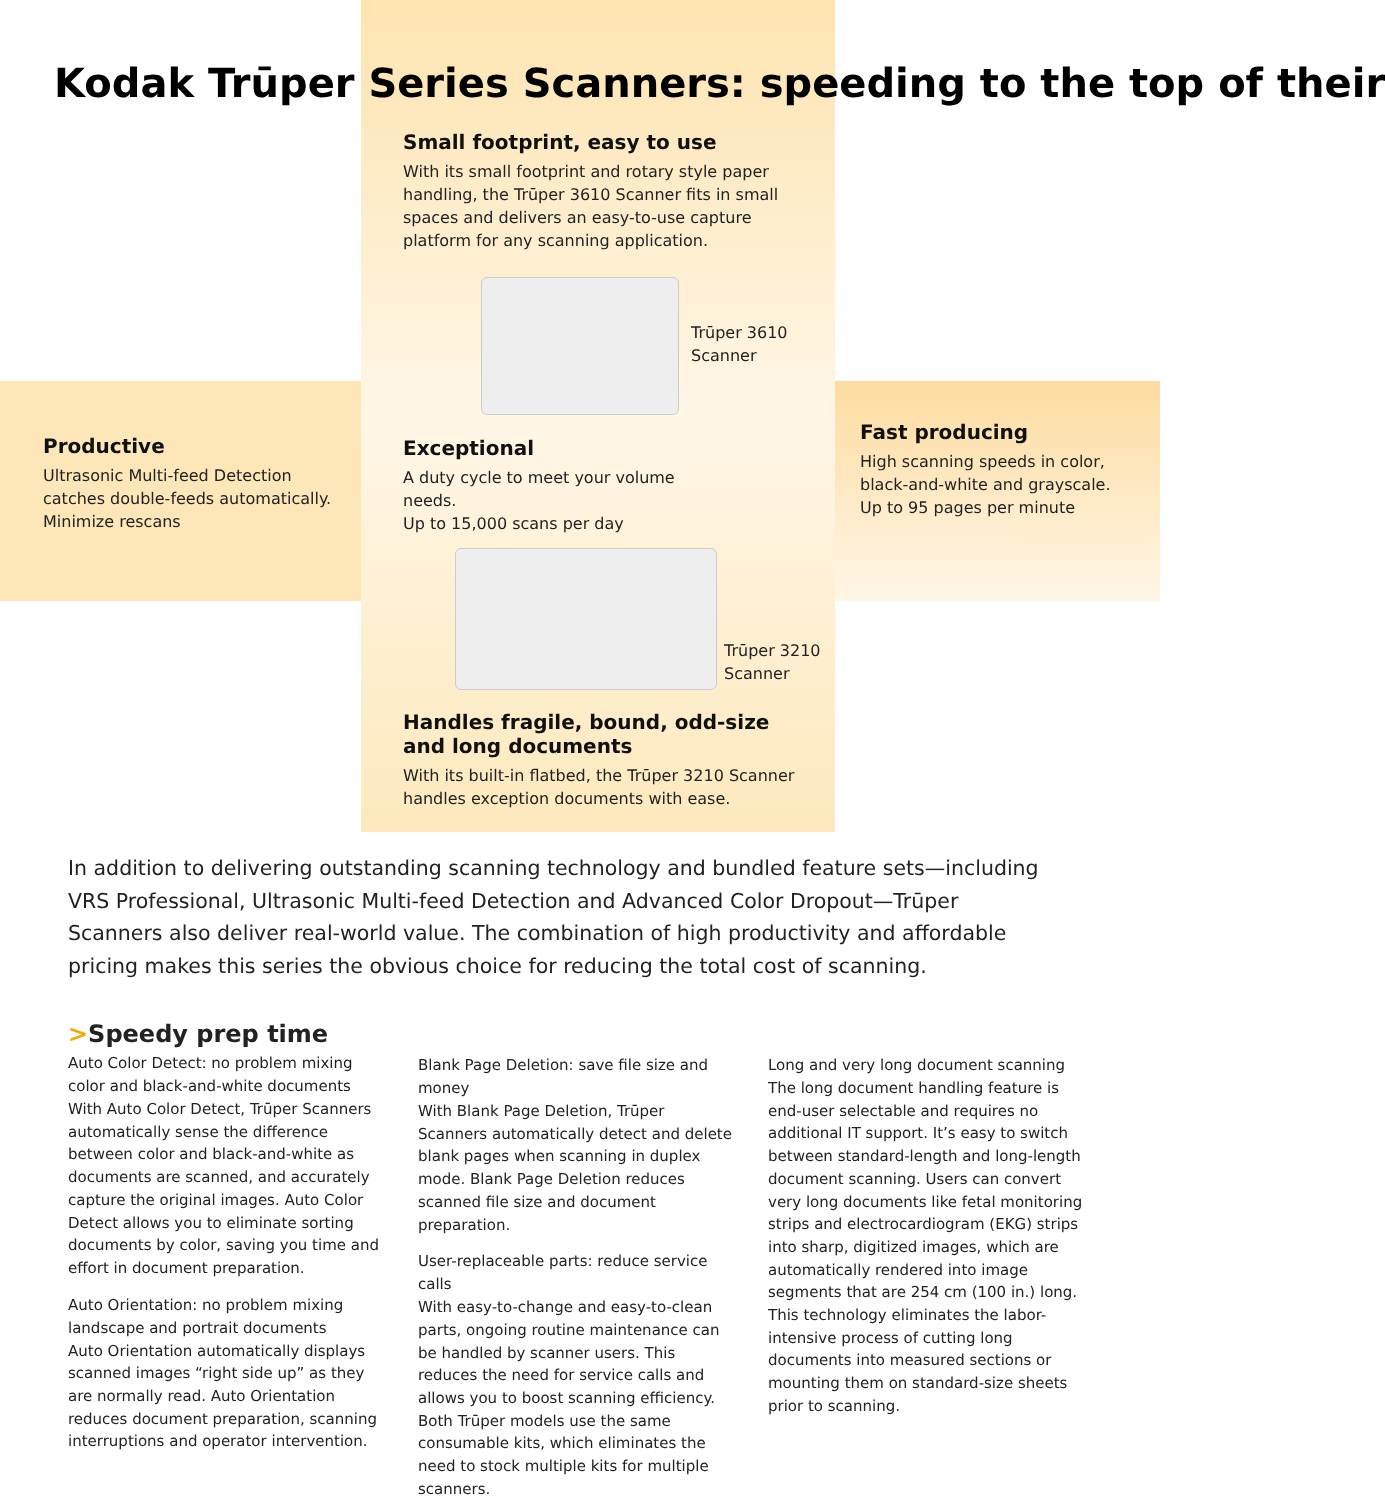Kodak Trūper Series Scanners: speeding to the top of their
Small footprint, easy to use
With its small footprint and rotary style paper handling, the Trūper 3610 Scanner fits in small spaces and delivers an easy-to-use capture platform for any scanning application.
Trūper 3610
Scanner
Productive
Ultrasonic Multi-feed Detection catches double-feeds automatically.
Minimize rescans
Exceptional
A duty cycle to meet your volume needs.
Up to 15,000 scans per day
Fast producing
High scanning speeds in color, black-and-white and grayscale.
Up to 95 pages per minute
Trūper 3210
Scanner
Handles fragile, bound, odd-size and long documents
With its built-in flatbed, the Trūper 3210 Scanner handles exception documents with ease.
In addition to delivering outstanding scanning technology and bundled feature sets—including VRS Professional, Ultrasonic Multi-feed Detection and Advanced Color Dropout—Trūper Scanners also deliver real-world value. The combination of high productivity and affordable pricing makes this series the obvious choice for reducing the total cost of scanning.
>Speedy prep time
Auto Color Detect: no problem mixing color and black-and-white documents
With Auto Color Detect, Trūper Scanners automatically sense the difference between color and black-and-white as documents are scanned, and accurately capture the original images. Auto Color Detect allows you to eliminate sorting documents by color, saving you time and effort in document preparation.
Auto Orientation: no problem mixing landscape and portrait documents
Auto Orientation automatically displays scanned images “right side up” as they are normally read. Auto Orientation reduces document preparation, scanning interruptions and operator intervention.
Blank Page Deletion: save file size and money
With Blank Page Deletion, Trūper Scanners automatically detect and delete blank pages when scanning in duplex mode. Blank Page Deletion reduces scanned file size and document preparation.
User-replaceable parts: reduce service calls
With easy-to-change and easy-to-clean parts, ongoing routine maintenance can be handled by scanner users. This reduces the need for service calls and allows you to boost scanning efficiency. Both Trūper models use the same consumable kits, which eliminates the need to stock multiple kits for multiple scanners.
Long and very long document scanning
The long document handling feature is end-user selectable and requires no additional IT support. It’s easy to switch between standard-length and long-length document scanning. Users can convert very long documents like fetal monitoring strips and electrocardiogram (EKG) strips into sharp, digitized images, which are automatically rendered into image segments that are 254 cm (100 in.) long. This technology eliminates the labor-intensive process of cutting long documents into measured sections or mounting them on standard-size sheets prior to scanning.